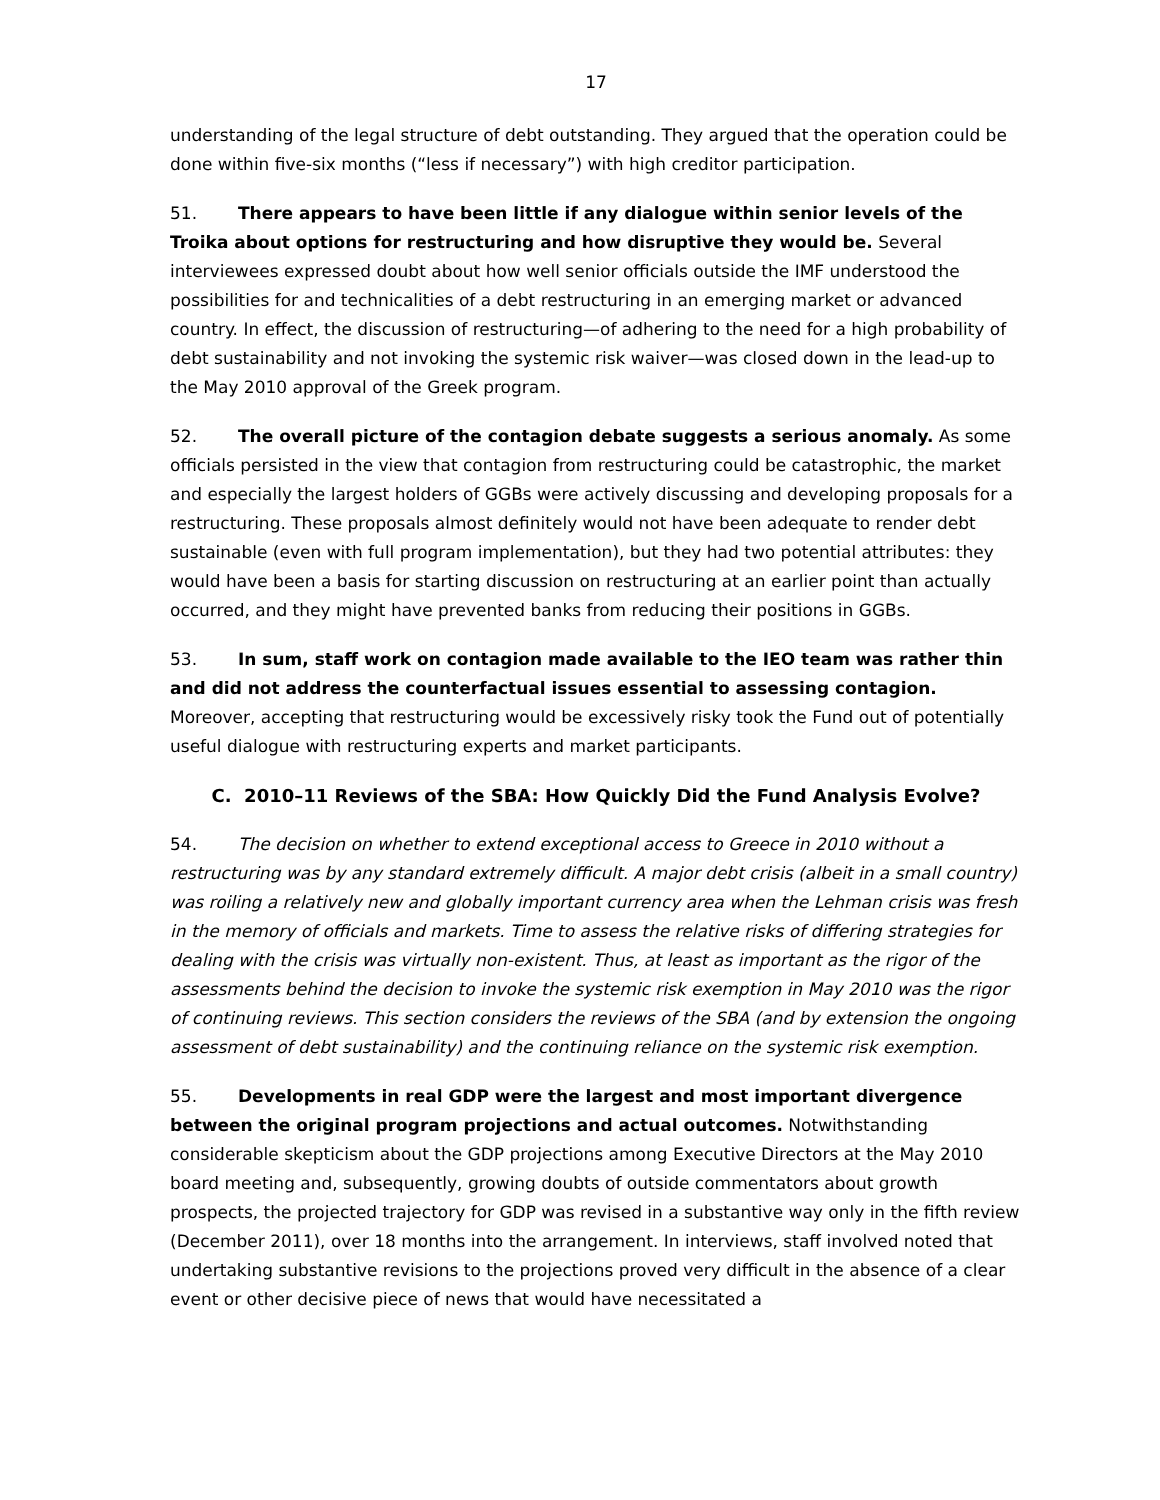17
understanding of the legal structure of debt outstanding. They argued that the operation could be done within five-six months (“less if necessary”) with high creditor participation.
51. There appears to have been little if any dialogue within senior levels of the Troika about options for restructuring and how disruptive they would be. Several interviewees expressed doubt about how well senior officials outside the IMF understood the possibilities for and technicalities of a debt restructuring in an emerging market or advanced country. In effect, the discussion of restructuring—of adhering to the need for a high probability of debt sustainability and not invoking the systemic risk waiver—was closed down in the lead-up to the May 2010 approval of the Greek program.
52. The overall picture of the contagion debate suggests a serious anomaly. As some officials persisted in the view that contagion from restructuring could be catastrophic, the market and especially the largest holders of GGBs were actively discussing and developing proposals for a restructuring. These proposals almost definitely would not have been adequate to render debt sustainable (even with full program implementation), but they had two potential attributes: they would have been a basis for starting discussion on restructuring at an earlier point than actually occurred, and they might have prevented banks from reducing their positions in GGBs.
53. In sum, staff work on contagion made available to the IEO team was rather thin and did not address the counterfactual issues essential to assessing contagion. Moreover, accepting that restructuring would be excessively risky took the Fund out of potentially useful dialogue with restructuring experts and market participants.
C. 2010–11 Reviews of the SBA: How Quickly Did the Fund Analysis Evolve?
54. The decision on whether to extend exceptional access to Greece in 2010 without a restructuring was by any standard extremely difficult. A major debt crisis (albeit in a small country) was roiling a relatively new and globally important currency area when the Lehman crisis was fresh in the memory of officials and markets. Time to assess the relative risks of differing strategies for dealing with the crisis was virtually non-existent. Thus, at least as important as the rigor of the assessments behind the decision to invoke the systemic risk exemption in May 2010 was the rigor of continuing reviews. This section considers the reviews of the SBA (and by extension the ongoing assessment of debt sustainability) and the continuing reliance on the systemic risk exemption.
55. Developments in real GDP were the largest and most important divergence between the original program projections and actual outcomes. Notwithstanding considerable skepticism about the GDP projections among Executive Directors at the May 2010 board meeting and, subsequently, growing doubts of outside commentators about growth prospects, the projected trajectory for GDP was revised in a substantive way only in the fifth review (December 2011), over 18 months into the arrangement. In interviews, staff involved noted that undertaking substantive revisions to the projections proved very difficult in the absence of a clear event or other decisive piece of news that would have necessitated a